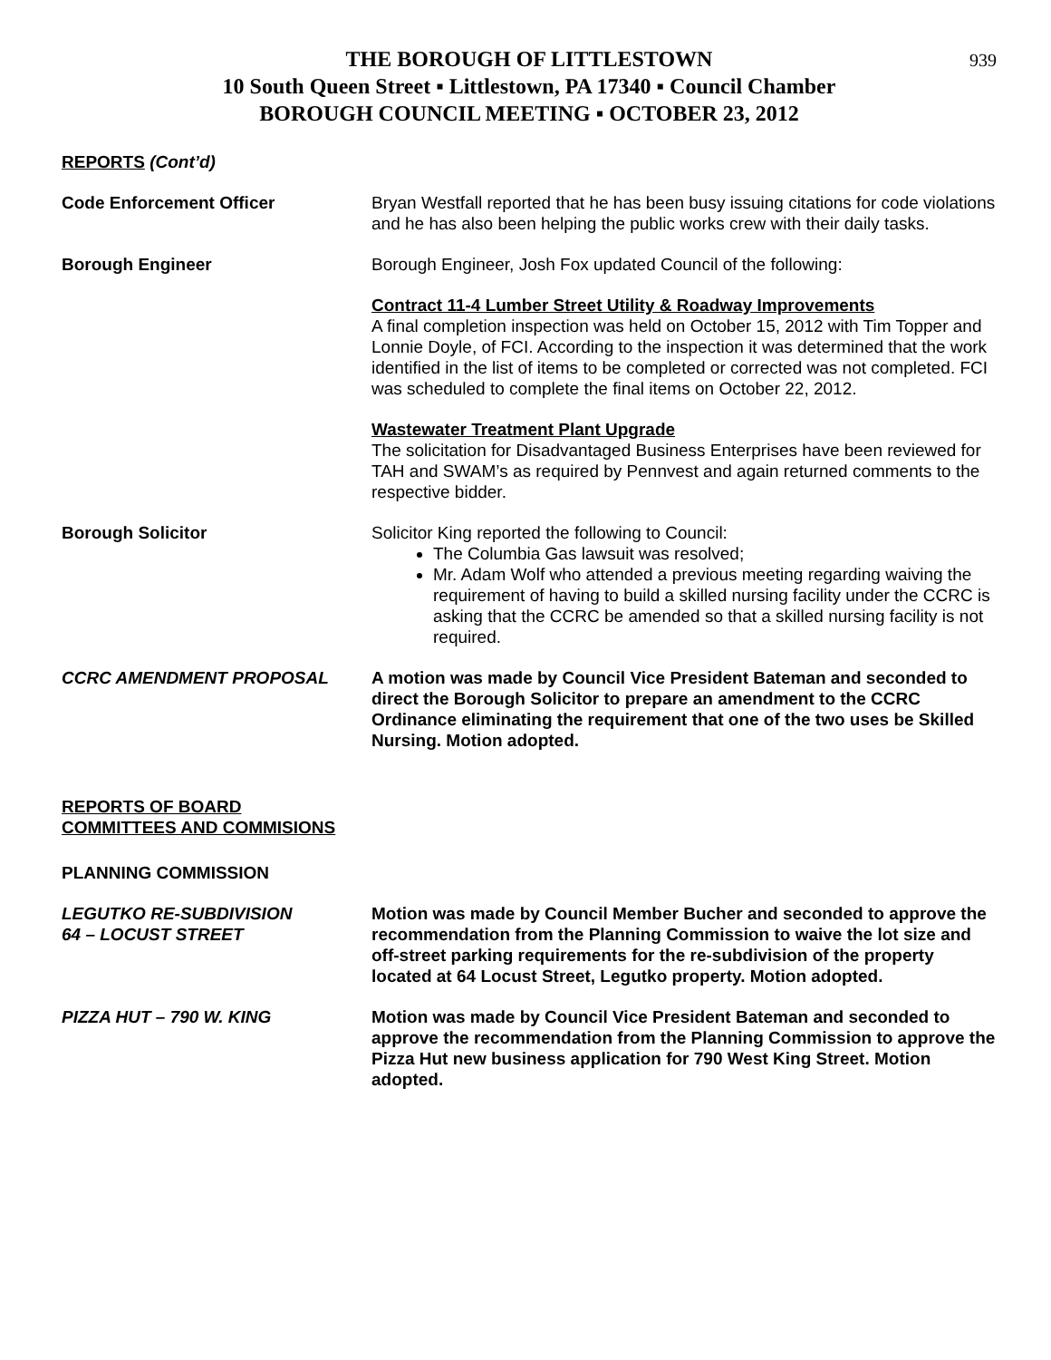939
THE BOROUGH OF LITTLESTOWN
10 South Queen Street ▪ Littlestown, PA 17340 ▪ Council Chamber
BOROUGH COUNCIL MEETING ▪ OCTOBER 23, 2012
REPORTS (Cont’d)
Code Enforcement Officer Bryan Westfall reported that he has been busy issuing citations for code violations and he has also been helping the public works crew with their daily tasks.
Borough Engineer Borough Engineer, Josh Fox updated Council of the following:
Contract 11-4 Lumber Street Utility & Roadway Improvements
A final completion inspection was held on October 15, 2012 with Tim Topper and Lonnie Doyle, of FCI. According to the inspection it was determined that the work identified in the list of items to be completed or corrected was not completed. FCI was scheduled to complete the final items on October 22, 2012.
Wastewater Treatment Plant Upgrade
The solicitation for Disadvantaged Business Enterprises have been reviewed for TAH and SWAM’s as required by Pennvest and again returned comments to the respective bidder.
Borough Solicitor Solicitor King reported the following to Council:
The Columbia Gas lawsuit was resolved;
Mr. Adam Wolf who attended a previous meeting regarding waiving the requirement of having to build a skilled nursing facility under the CCRC is asking that the CCRC be amended so that a skilled nursing facility is not required.
CCRC AMENDMENT PROPOSAL A motion was made by Council Vice President Bateman and seconded to direct the Borough Solicitor to prepare an amendment to the CCRC Ordinance eliminating the requirement that one of the two uses be Skilled Nursing. Motion adopted.
REPORTS OF BOARD
COMMITTEES AND COMMISIONS
PLANNING COMMISSION
LEGUTKO RE-SUBDIVISION
64 – LOCUST STREET
Motion was made by Council Member Bucher and seconded to approve the recommendation from the Planning Commission to waive the lot size and off-street parking requirements for the re-subdivision of the property located at 64 Locust Street, Legutko property. Motion adopted.
PIZZA HUT – 790 W. KING Motion was made by Council Vice President Bateman and seconded to approve the recommendation from the Planning Commission to approve the Pizza Hut new business application for 790 West King Street. Motion adopted.